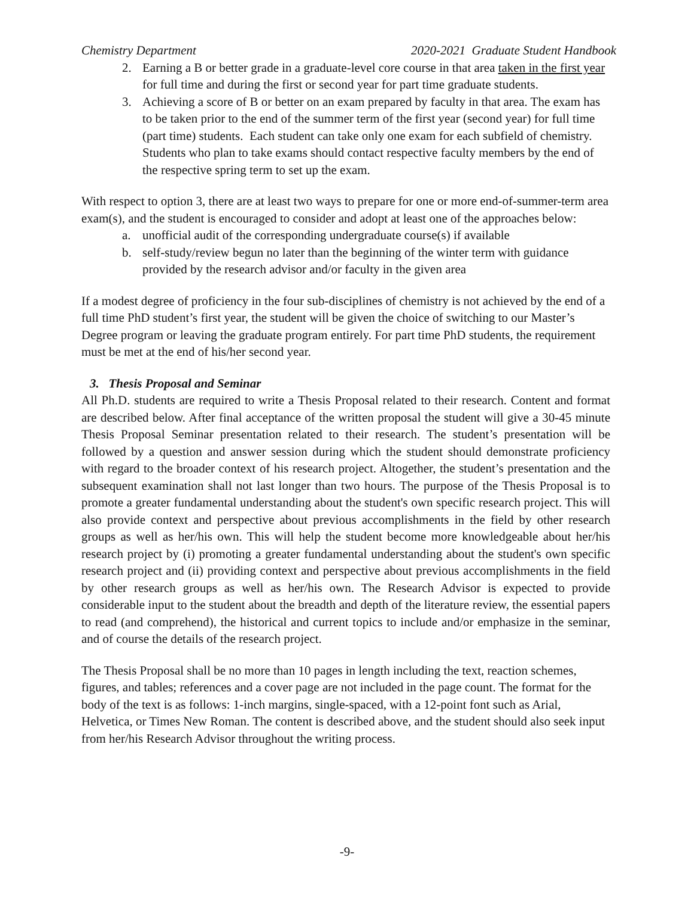Chemistry Department 2020-2021 Graduate Student Handbook
2. Earning a B or better grade in a graduate-level core course in that area taken in the first year for full time and during the first or second year for part time graduate students.
3. Achieving a score of B or better on an exam prepared by faculty in that area. The exam has to be taken prior to the end of the summer term of the first year (second year) for full time (part time) students. Each student can take only one exam for each subfield of chemistry. Students who plan to take exams should contact respective faculty members by the end of the respective spring term to set up the exam.
With respect to option 3, there are at least two ways to prepare for one or more end-of-summer-term area exam(s), and the student is encouraged to consider and adopt at least one of the approaches below:
a. unofficial audit of the corresponding undergraduate course(s) if available
b. self-study/review begun no later than the beginning of the winter term with guidance provided by the research advisor and/or faculty in the given area
If a modest degree of proficiency in the four sub-disciplines of chemistry is not achieved by the end of a full time PhD student’s first year, the student will be given the choice of switching to our Master’s Degree program or leaving the graduate program entirely. For part time PhD students, the requirement must be met at the end of his/her second year.
3. Thesis Proposal and Seminar
All Ph.D. students are required to write a Thesis Proposal related to their research. Content and format are described below. After final acceptance of the written proposal the student will give a 30-45 minute Thesis Proposal Seminar presentation related to their research. The student’s presentation will be followed by a question and answer session during which the student should demonstrate proficiency with regard to the broader context of his research project. Altogether, the student’s presentation and the subsequent examination shall not last longer than two hours. The purpose of the Thesis Proposal is to promote a greater fundamental understanding about the student's own specific research project. This will also provide context and perspective about previous accomplishments in the field by other research groups as well as her/his own. This will help the student become more knowledgeable about her/his research project by (i) promoting a greater fundamental understanding about the student's own specific research project and (ii) providing context and perspective about previous accomplishments in the field by other research groups as well as her/his own. The Research Advisor is expected to provide considerable input to the student about the breadth and depth of the literature review, the essential papers to read (and comprehend), the historical and current topics to include and/or emphasize in the seminar, and of course the details of the research project.
The Thesis Proposal shall be no more than 10 pages in length including the text, reaction schemes, figures, and tables; references and a cover page are not included in the page count. The format for the body of the text is as follows: 1-inch margins, single-spaced, with a 12-point font such as Arial, Helvetica, or Times New Roman. The content is described above, and the student should also seek input from her/his Research Advisor throughout the writing process.
-9-